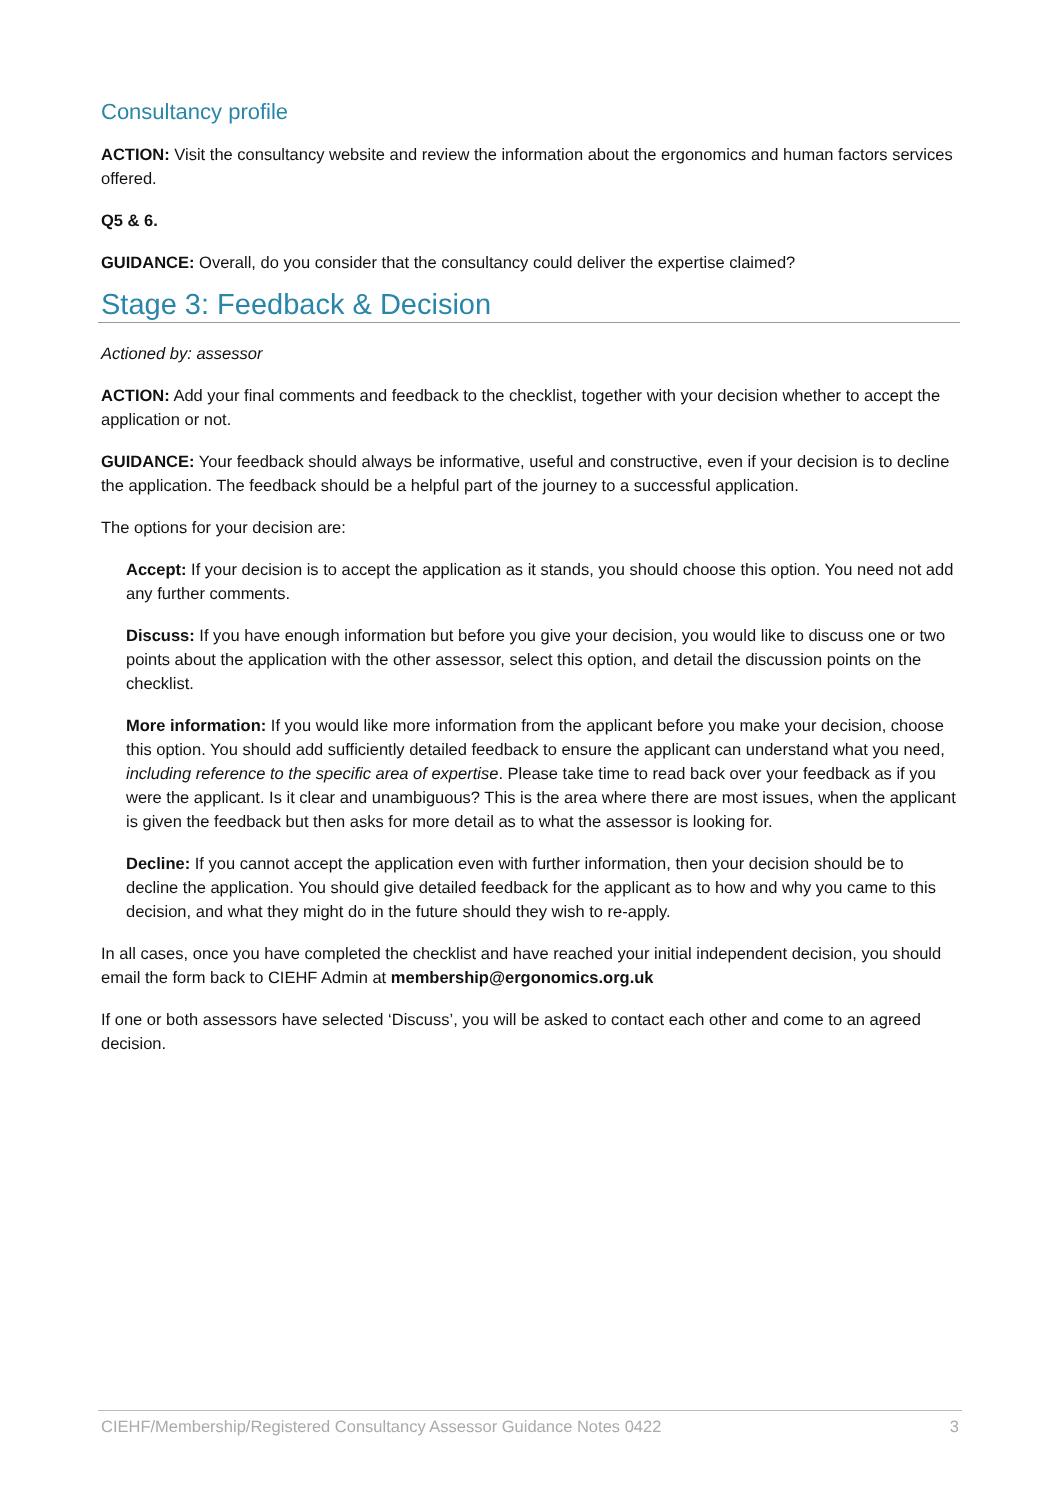Consultancy profile
ACTION: Visit the consultancy website and review the information about the ergonomics and human factors services offered.
Q5 & 6.
GUIDANCE: Overall, do you consider that the consultancy could deliver the expertise claimed?
Stage 3: Feedback & Decision
Actioned by: assessor
ACTION: Add your final comments and feedback to the checklist, together with your decision whether to accept the application or not.
GUIDANCE: Your feedback should always be informative, useful and constructive, even if your decision is to decline the application. The feedback should be a helpful part of the journey to a successful application.
The options for your decision are:
Accept: If your decision is to accept the application as it stands, you should choose this option. You need not add any further comments.
Discuss: If you have enough information but before you give your decision, you would like to discuss one or two points about the application with the other assessor, select this option, and detail the discussion points on the checklist.
More information: If you would like more information from the applicant before you make your decision, choose this option. You should add sufficiently detailed feedback to ensure the applicant can understand what you need, including reference to the specific area of expertise. Please take time to read back over your feedback as if you were the applicant. Is it clear and unambiguous? This is the area where there are most issues, when the applicant is given the feedback but then asks for more detail as to what the assessor is looking for.
Decline: If you cannot accept the application even with further information, then your decision should be to decline the application. You should give detailed feedback for the applicant as to how and why you came to this decision, and what they might do in the future should they wish to re-apply.
In all cases, once you have completed the checklist and have reached your initial independent decision, you should email the form back to CIEHF Admin at membership@ergonomics.org.uk
If one or both assessors have selected ‘Discuss’, you will be asked to contact each other and come to an agreed decision.
CIEHF/Membership/Registered Consultancy Assessor Guidance Notes 0422 3